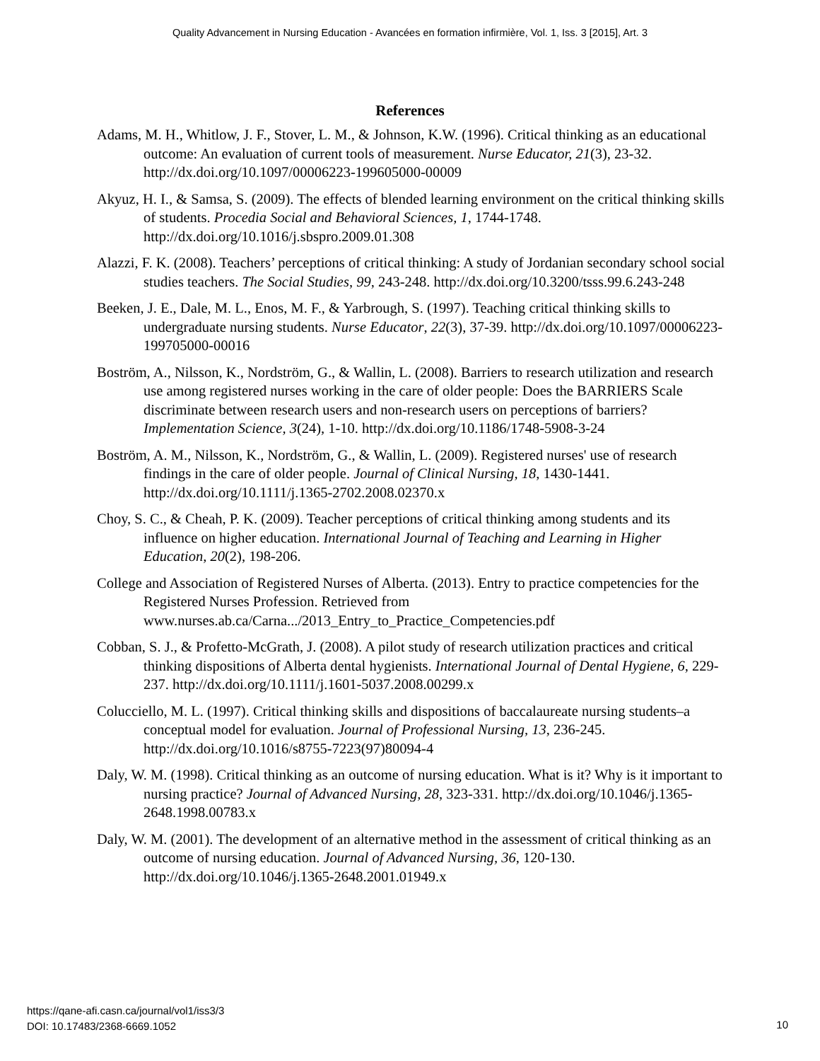Quality Advancement in Nursing Education - Avancées en formation infirmière, Vol. 1, Iss. 3 [2015], Art. 3
References
Adams, M. H., Whitlow, J. F., Stover, L. M., & Johnson, K.W. (1996). Critical thinking as an educational outcome: An evaluation of current tools of measurement. Nurse Educator, 21(3), 23-32. http://dx.doi.org/10.1097/00006223-199605000-00009
Akyuz, H. I., & Samsa, S. (2009). The effects of blended learning environment on the critical thinking skills of students. Procedia Social and Behavioral Sciences, 1, 1744-1748. http://dx.doi.org/10.1016/j.sbspro.2009.01.308
Alazzi, F. K. (2008). Teachers’ perceptions of critical thinking: A study of Jordanian secondary school social studies teachers. The Social Studies, 99, 243-248. http://dx.doi.org/10.3200/tsss.99.6.243-248
Beeken, J. E., Dale, M. L., Enos, M. F., & Yarbrough, S. (1997). Teaching critical thinking skills to undergraduate nursing students. Nurse Educator, 22(3), 37-39. http://dx.doi.org/10.1097/00006223-199705000-00016
Boström, A., Nilsson, K., Nordström, G., & Wallin, L. (2008). Barriers to research utilization and research use among registered nurses working in the care of older people: Does the BARRIERS Scale discriminate between research users and non-research users on perceptions of barriers? Implementation Science, 3(24), 1-10. http://dx.doi.org/10.1186/1748-5908-3-24
Boström, A. M., Nilsson, K., Nordström, G., & Wallin, L. (2009). Registered nurses' use of research findings in the care of older people. Journal of Clinical Nursing, 18, 1430-1441. http://dx.doi.org/10.1111/j.1365-2702.2008.02370.x
Choy, S. C., & Cheah, P. K. (2009). Teacher perceptions of critical thinking among students and its influence on higher education. International Journal of Teaching and Learning in Higher Education, 20(2), 198-206.
College and Association of Registered Nurses of Alberta. (2013). Entry to practice competencies for the Registered Nurses Profession. Retrieved from www.nurses.ab.ca/Carna.../2013_Entry_to_Practice_Competencies.pdf
Cobban, S. J., & Profetto-McGrath, J. (2008). A pilot study of research utilization practices and critical thinking dispositions of Alberta dental hygienists. International Journal of Dental Hygiene, 6, 229-237. http://dx.doi.org/10.1111/j.1601-5037.2008.00299.x
Colucciello, M. L. (1997). Critical thinking skills and dispositions of baccalaureate nursing students–a conceptual model for evaluation. Journal of Professional Nursing, 13, 236-245. http://dx.doi.org/10.1016/s8755-7223(97)80094-4
Daly, W. M. (1998). Critical thinking as an outcome of nursing education. What is it? Why is it important to nursing practice? Journal of Advanced Nursing, 28, 323-331. http://dx.doi.org/10.1046/j.1365-2648.1998.00783.x
Daly, W. M. (2001). The development of an alternative method in the assessment of critical thinking as an outcome of nursing education. Journal of Advanced Nursing, 36, 120-130. http://dx.doi.org/10.1046/j.1365-2648.2001.01949.x
https://qane-afi.casn.ca/journal/vol1/iss3/3
DOI: 10.17483/2368-6669.1052
10